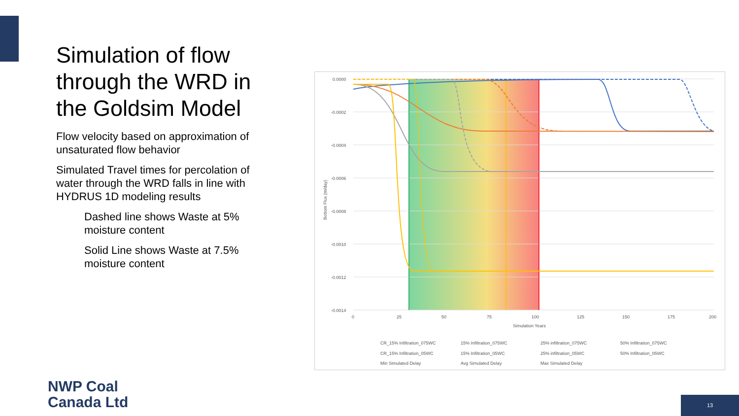Simulation of flow through the WRD in the Goldsim Model
Flow velocity based on approximation of unsaturated flow behavior
Simulated Travel times for percolation of water through the WRD falls in line with HYDRUS 1D modeling results
Dashed line shows Waste at 5% moisture content
Solid Line shows Waste at 7.5% moisture content
0.0000
-0.0002
-0.0004
-0.0006
-0.0008
-0.0010
-0.0012
-0.0014
0
25
50
75
100
125
150
175
200
Simulation Years
Bottom Flux (m/day)
CR_15% Infiltration_075WC
15% Infiltration_075WC
25% infiltration_075WC
50% Infiltration_075WC
CR_15% Infiltration_05WC
15% Infiltration_05WC
25% infiltration_05WC
50% Infiltration_05WC
Min Simulated Delay
Avg Simulated Delay
Max Simulated Delay
NWP Coal
Canada Ltd
13